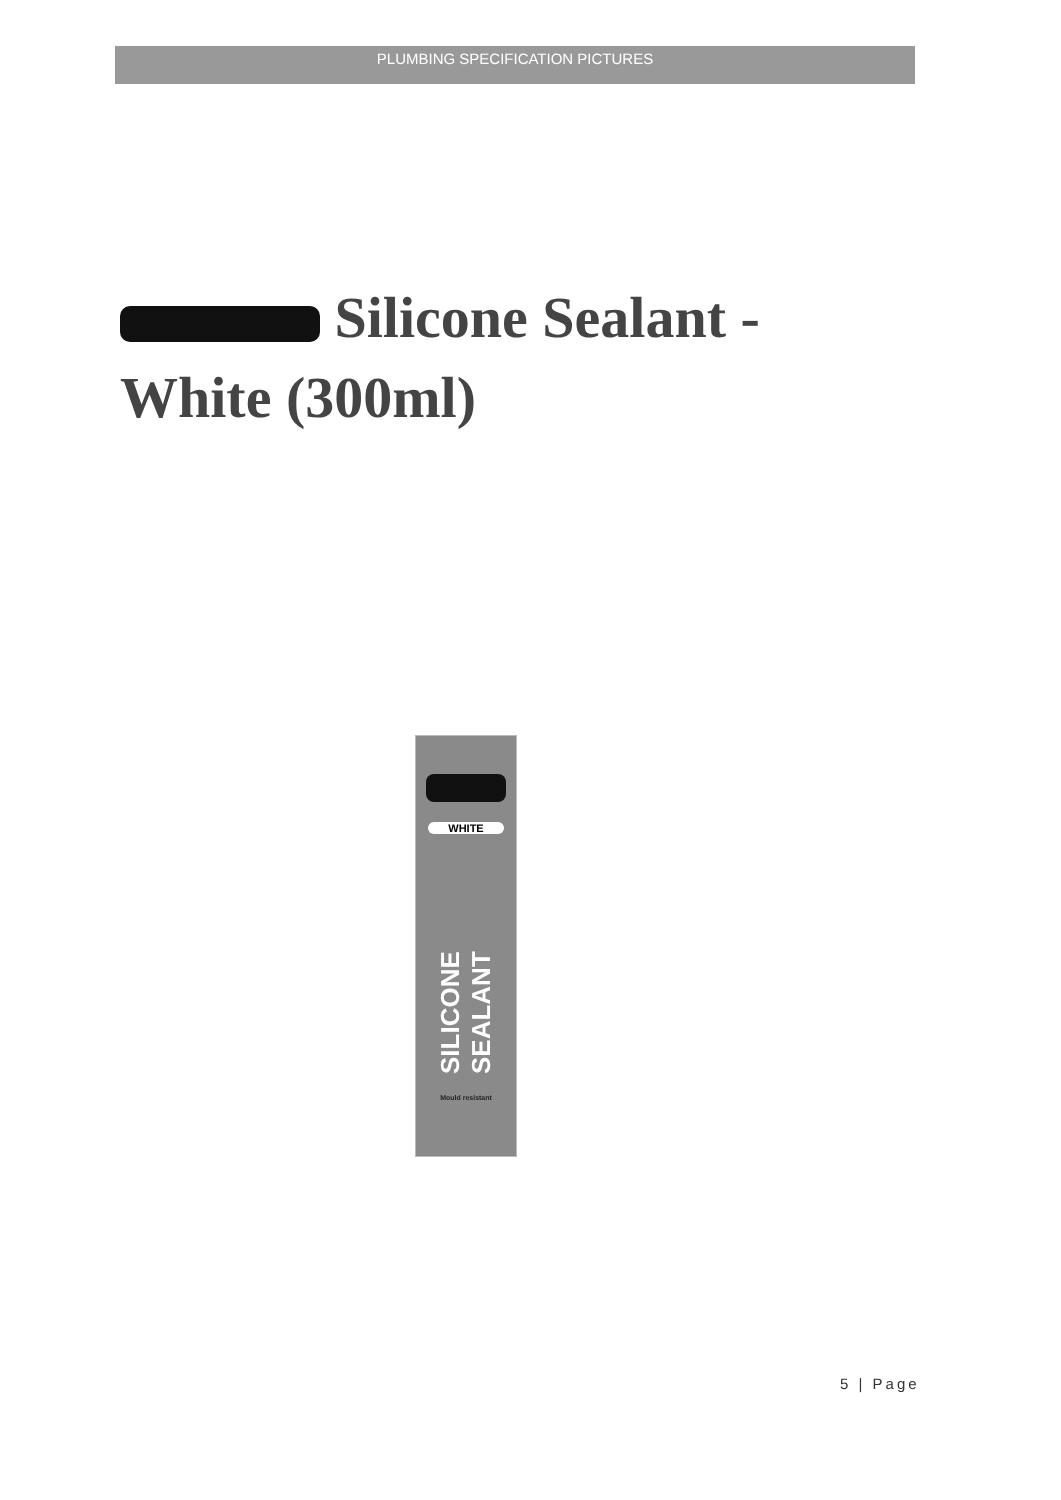PLUMBING SPECIFICATION PICTURES
Silicone Sealant - White (300ml)
WHITE
SILICONE SEALANT
Mould resistant
5 | Page